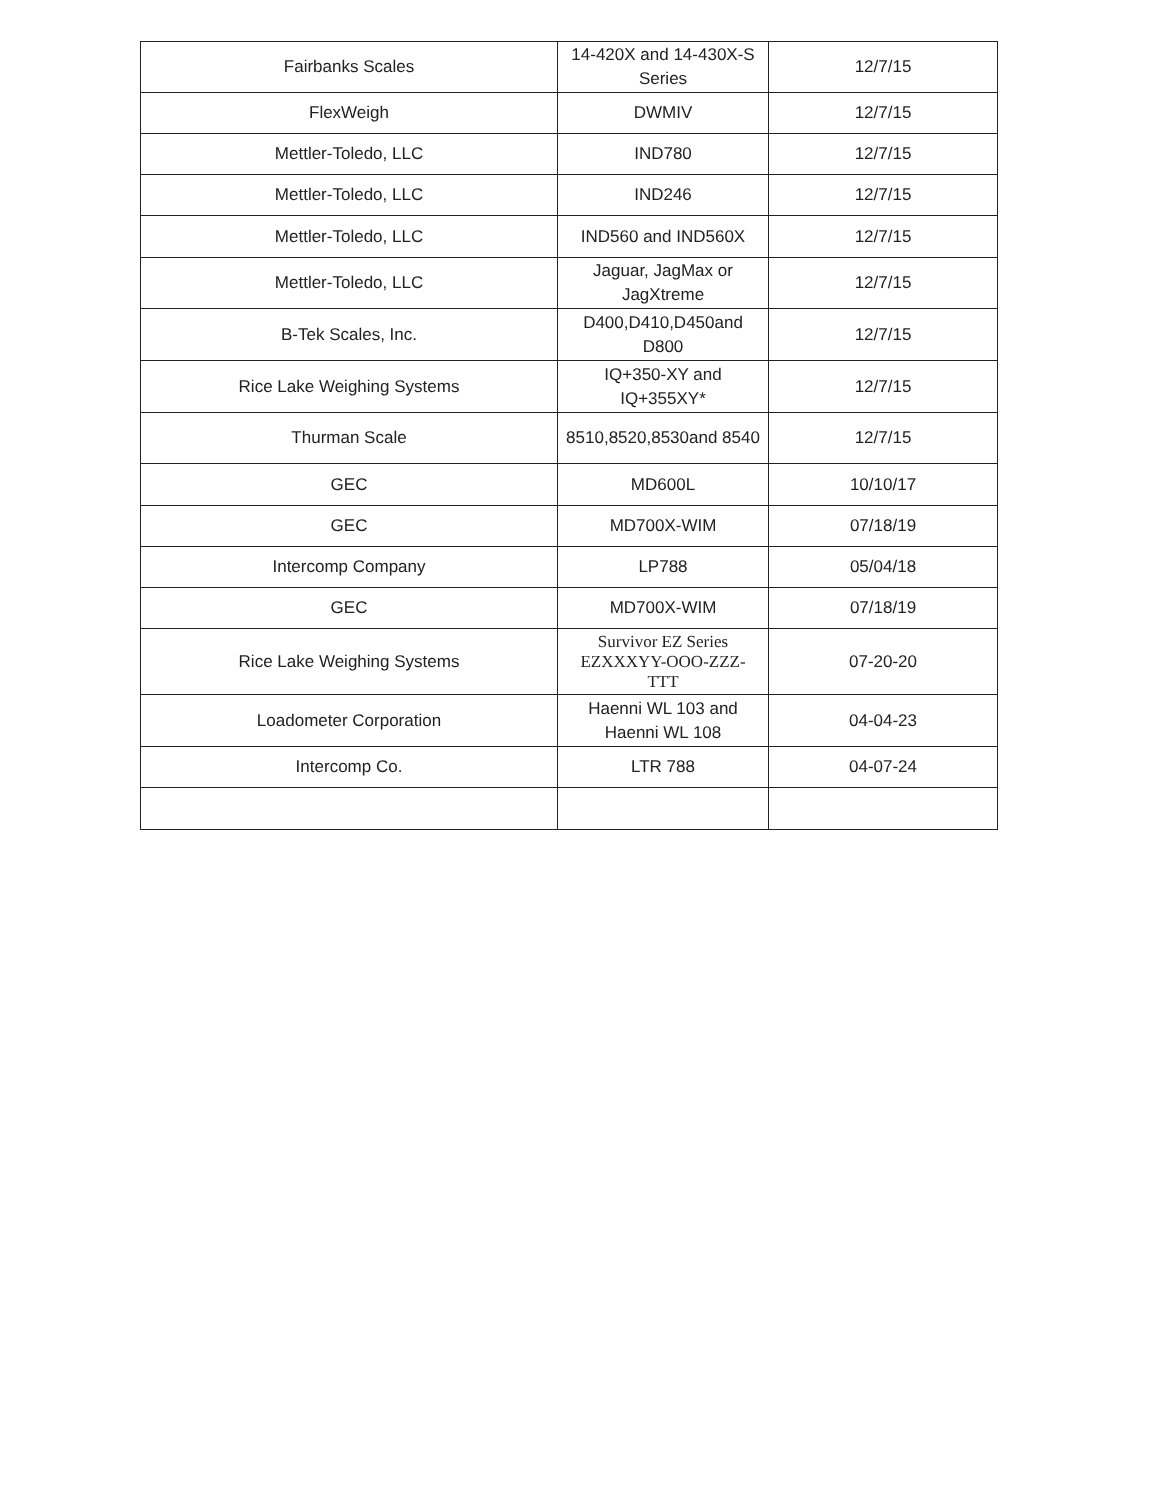| Fairbanks Scales | 14-420X and 14-430X-S Series | 12/7/15 |
| FlexWeigh | DWMIV | 12/7/15 |
| Mettler-Toledo, LLC | IND780 | 12/7/15 |
| Mettler-Toledo, LLC | IND246 | 12/7/15 |
| Mettler-Toledo, LLC | IND560 and IND560X | 12/7/15 |
| Mettler-Toledo, LLC | Jaguar, JagMax or JagXtreme | 12/7/15 |
| B-Tek Scales, Inc. | D400,D410,D450and D800 | 12/7/15 |
| Rice Lake Weighing Systems | IQ+350-XY and IQ+355XY* | 12/7/15 |
| Thurman Scale | 8510,8520,8530and 8540 | 12/7/15 |
| GEC | MD600L | 10/10/17 |
| GEC | MD700X-WIM | 07/18/19 |
| Intercomp Company | LP788 | 05/04/18 |
| GEC | MD700X-WIM | 07/18/19 |
| Rice Lake Weighing Systems | Survivor EZ Series EZXXXYY-OOO-ZZZ-TTT | 07-20-20 |
| Loadometer Corporation | Haenni WL 103 and Haenni WL 108 | 04-04-23 |
| Intercomp Co. | LTR 788 | 04-07-24 |